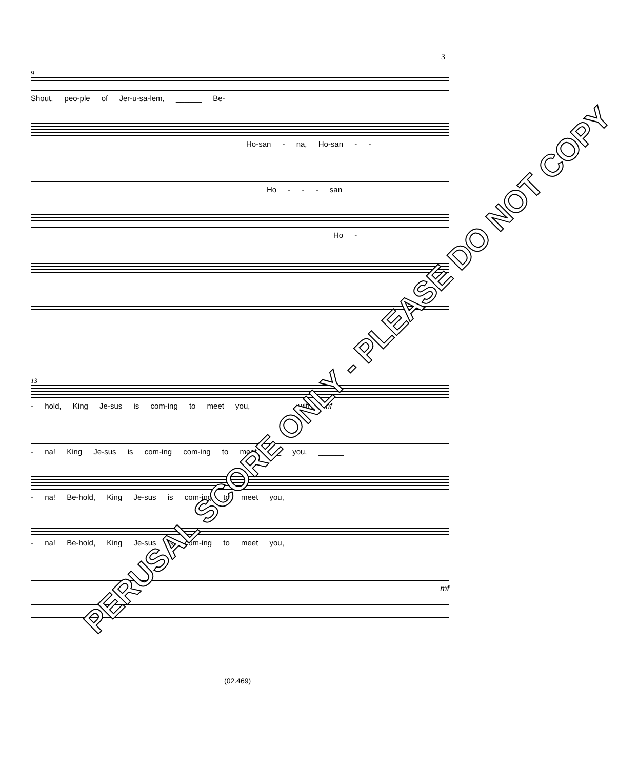3
9
Shout, peo-ple of Jer-u-sa-lem, ______ Be-
Ho-san - na, Ho-san - -
Ho - - - san
Ho -
13
- hold, King Je-sus is com-ing to meet you, ______ with mf
- na! King Je-sus is com-ing com-ing to meet ___ you, ______
- na! Be-hold, King Je-sus is com-ing to meet you,
- na! Be-hold, King Je-sus is com-ing to meet you, ______
mf
(02.469)
PERUSAL SCORE ONLY - PLEASE DO NOT COPY